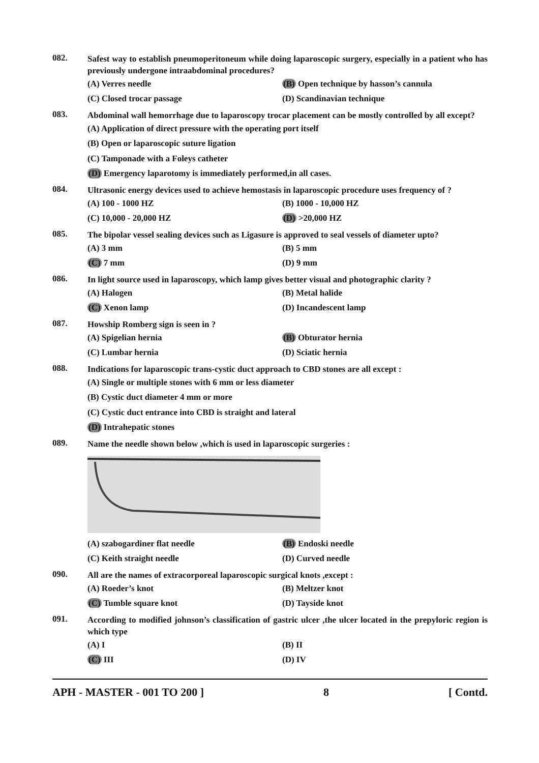082.
Safest way to establish pneumoperitoneum while doing laparoscopic surgery, especially in a patient who has previously undergone intraabdominal procedures?
(A) Verres needle
(B) Open technique by hasson’s cannula
(C) Closed trocar passage (D) Scandinavian technique
083.
Abdominal wall hemorrhage due to laparoscopy trocar placement can be mostly controlled by all except?
(A) Application of direct pressure with the operating port itself
(B) Open or laparoscopic suture ligation
(C) Tamponade with a Foleys catheter
(D) Emergency laparotomy is immediately performed,in all cases.
084.
Ultrasonic energy devices used to achieve hemostasis in laparoscopic procedure uses frequency of ?
(A) 100 - 1000 HZ (B) 1000 - 10,000 HZ
(C) 10,000 - 20,000 HZ (D) >20,000 HZ
085.
The bipolar vessel sealing devices such as Ligasure is approved to seal vessels of diameter upto?
(A) 3 mm (B) 5 mm
(C) 7 mm (D) 9 mm
086.
In light source used in laparoscopy, which lamp gives better visual and photographic clarity ?
(A) Halogen (B) Metal halide
(C) Xenon lamp (D) Incandescent lamp
087.
Howship Romberg sign is seen in ?
(A) Spigelian hernia (B) Obturator hernia
(C) Lumbar hernia (D) Sciatic hernia
088.
Indications for laparoscopic trans-cystic duct approach to CBD stones are all except :
(A) Single or multiple stones with 6 mm or less diameter
(B) Cystic duct diameter 4 mm or more
(C) Cystic duct entrance into CBD is straight and lateral
(D) Intrahepatic stones
089.
Name the needle shown below ,which is used in laparoscopic surgeries :
(A) szabogardiner flat needle (B) Endoski needle
(C) Keith straight needle (D) Curved needle
090.
All are the names of extracorporeal laparoscopic surgical knots ,except :
(A) Roeder’s knot (B) Meltzer knot
(C) Tumble square knot (D) Tayside knot
091.
According to modified johnson’s classification of gastric ulcer ,the ulcer located in the prepyloric region is which type
(A) I (B) II
(C) III (D) IV
APH - MASTER - 001 TO 200 ] 8 [ Contd.